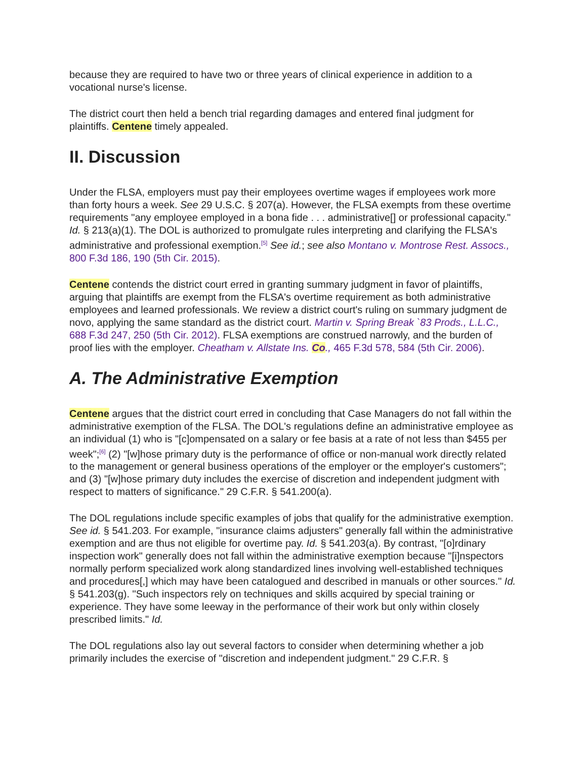because they are required to have two or three years of clinical experience in addition to a vocational nurse's license.
The district court then held a bench trial regarding damages and entered final judgment for plaintiffs. Centene timely appealed.
II. Discussion
Under the FLSA, employers must pay their employees overtime wages if employees work more than forty hours a week. See 29 U.S.C. § 207(a). However, the FLSA exempts from these overtime requirements "any employee employed in a bona fide . . . administrative[] or professional capacity." Id. § 213(a)(1). The DOL is authorized to promulgate rules interpreting and clarifying the FLSA's administrative and professional exemption.<sup>[5]</sup> See id.; see also Montano v. Montrose Rest. Assocs., 800 F.3d 186, 190 (5th Cir. 2015).
Centene contends the district court erred in granting summary judgment in favor of plaintiffs, arguing that plaintiffs are exempt from the FLSA's overtime requirement as both administrative employees and learned professionals. We review a district court's ruling on summary judgment de novo, applying the same standard as the district court. Martin v. Spring Break `83 Prods., L.L.C., 688 F.3d 247, 250 (5th Cir. 2012). FLSA exemptions are construed narrowly, and the burden of proof lies with the employer. Cheatham v. Allstate Ins. Co., 465 F.3d 578, 584 (5th Cir. 2006).
A. The Administrative Exemption
Centene argues that the district court erred in concluding that Case Managers do not fall within the administrative exemption of the FLSA. The DOL's regulations define an administrative employee as an individual (1) who is "[c]ompensated on a salary or fee basis at a rate of not less than $455 per week";<sup>[6]</sup> (2) "[w]hose primary duty is the performance of office or non-manual work directly related to the management or general business operations of the employer or the employer's customers"; and (3) "[w]hose primary duty includes the exercise of discretion and independent judgment with respect to matters of significance." 29 C.F.R. § 541.200(a).
The DOL regulations include specific examples of jobs that qualify for the administrative exemption. See id. § 541.203. For example, "insurance claims adjusters" generally fall within the administrative exemption and are thus not eligible for overtime pay. Id. § 541.203(a). By contrast, "[o]rdinary inspection work" generally does not fall within the administrative exemption because "[i]nspectors normally perform specialized work along standardized lines involving well-established techniques and procedures[,] which may have been catalogued and described in manuals or other sources." Id. § 541.203(g). "Such inspectors rely on techniques and skills acquired by special training or experience. They have some leeway in the performance of their work but only within closely prescribed limits." Id.
The DOL regulations also lay out several factors to consider when determining whether a job primarily includes the exercise of "discretion and independent judgment." 29 C.F.R. §